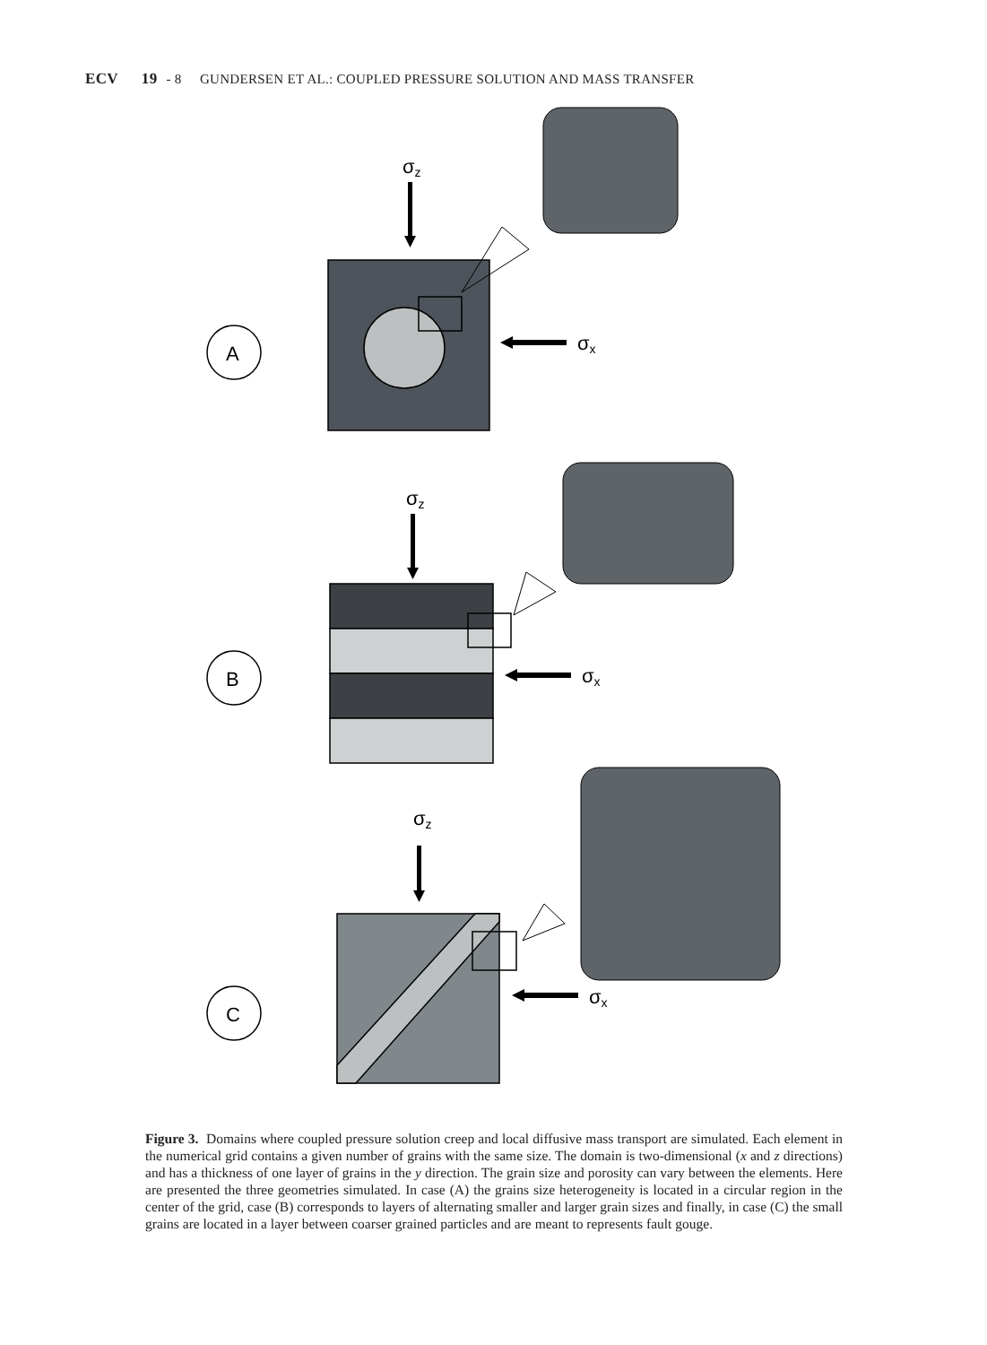ECV 19 - 8 GUNDERSEN ET AL.: COUPLED PRESSURE SOLUTION AND MASS TRANSFER
A
B
C
σz
σz
σz
σx
σx
σx
Figure 3. Domains where coupled pressure solution creep and local diffusive mass transport are simulated. Each element in the numerical grid contains a given number of grains with the same size. The domain is two-dimensional (x and z directions) and has a thickness of one layer of grains in the y direction. The grain size and porosity can vary between the elements. Here are presented the three geometries simulated. In case (A) the grains size heterogeneity is located in a circular region in the center of the grid, case (B) corresponds to layers of alternating smaller and larger grain sizes and finally, in case (C) the small grains are located in a layer between coarser grained particles and are meant to represents fault gouge.